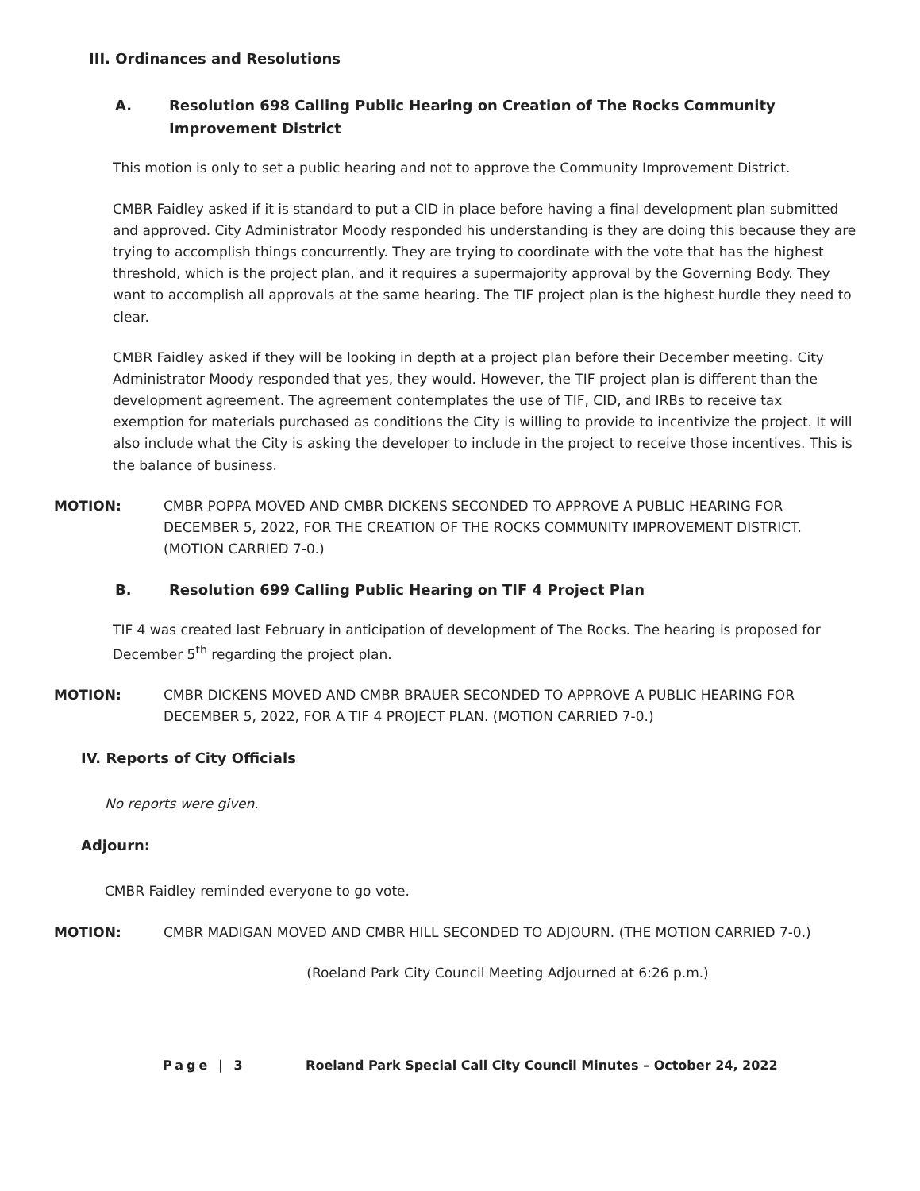III. Ordinances and Resolutions
A. Resolution 698 Calling Public Hearing on Creation of The Rocks Community Improvement District
This motion is only to set a public hearing and not to approve the Community Improvement District.
CMBR Faidley asked if it is standard to put a CID in place before having a final development plan submitted and approved. City Administrator Moody responded his understanding is they are doing this because they are trying to accomplish things concurrently. They are trying to coordinate with the vote that has the highest threshold, which is the project plan, and it requires a supermajority approval by the Governing Body. They want to accomplish all approvals at the same hearing. The TIF project plan is the highest hurdle they need to clear.
CMBR Faidley asked if they will be looking in depth at a project plan before their December meeting. City Administrator Moody responded that yes, they would. However, the TIF project plan is different than the development agreement. The agreement contemplates the use of TIF, CID, and IRBs to receive tax exemption for materials purchased as conditions the City is willing to provide to incentivize the project. It will also include what the City is asking the developer to include in the project to receive those incentives. This is the balance of business.
MOTION: CMBR POPPA MOVED AND CMBR DICKENS SECONDED TO APPROVE A PUBLIC HEARING FOR DECEMBER 5, 2022, FOR THE CREATION OF THE ROCKS COMMUNITY IMPROVEMENT DISTRICT. (MOTION CARRIED 7-0.)
B. Resolution 699 Calling Public Hearing on TIF 4 Project Plan
TIF 4 was created last February in anticipation of development of The Rocks. The hearing is proposed for December 5<sup>th</sup> regarding the project plan.
MOTION: CMBR DICKENS MOVED AND CMBR BRAUER SECONDED TO APPROVE A PUBLIC HEARING FOR DECEMBER 5, 2022, FOR A TIF 4 PROJECT PLAN. (MOTION CARRIED 7-0.)
IV. Reports of City Officials
No reports were given.
Adjourn:
CMBR Faidley reminded everyone to go vote.
MOTION: CMBR MADIGAN MOVED AND CMBR HILL SECONDED TO ADJOURN. (THE MOTION CARRIED 7-0.)
(Roeland Park City Council Meeting Adjourned at 6:26 p.m.)
Page | 3 Roeland Park Special Call City Council Minutes – October 24, 2022